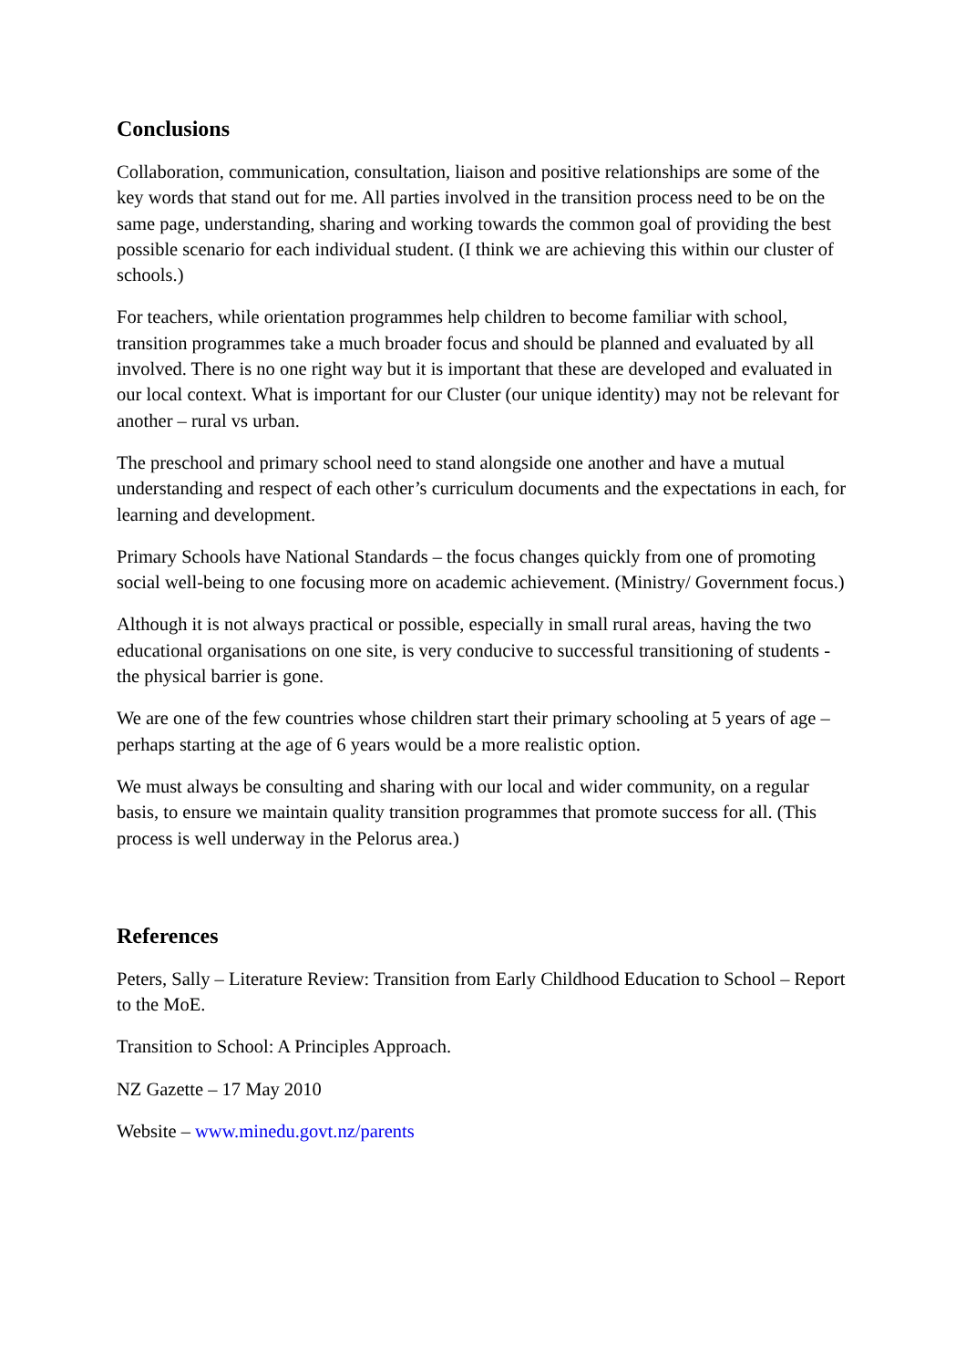Conclusions
Collaboration, communication, consultation, liaison and positive relationships are some of the key words that stand out for me. All parties involved in the transition process need to be on the same page, understanding, sharing and working towards the common goal of providing the best possible scenario for each individual student. (I think we are achieving this within our cluster of schools.)
For teachers, while orientation programmes help children to become familiar with school, transition programmes take a much broader focus and should be planned and evaluated by all involved. There is no one right way but it is important that these are developed and evaluated in our local context. What is important for our Cluster (our unique identity) may not be relevant for another – rural vs urban.
The preschool and primary school need to stand alongside one another and have a mutual understanding and respect of each other’s curriculum documents and the expectations in each, for learning and development.
Primary Schools have National Standards – the focus changes quickly from one of promoting social well-being to one focusing more on academic achievement. (Ministry/ Government focus.)
Although it is not always practical or possible, especially in small rural areas, having the two educational organisations on one site, is very conducive to successful transitioning of students - the physical barrier is gone.
We are one of the few countries whose children start their primary schooling at 5 years of age – perhaps starting at the age of 6 years would be a more realistic option.
We must always be consulting and sharing with our local and wider community, on a regular basis, to ensure we maintain quality transition programmes that promote success for all. (This process is well underway in the Pelorus area.)
References
Peters, Sally – Literature Review: Transition from Early Childhood Education to School – Report to the MoE.
Transition to School: A Principles Approach.
NZ Gazette – 17 May 2010
Website – www.minedu.govt.nz/parents